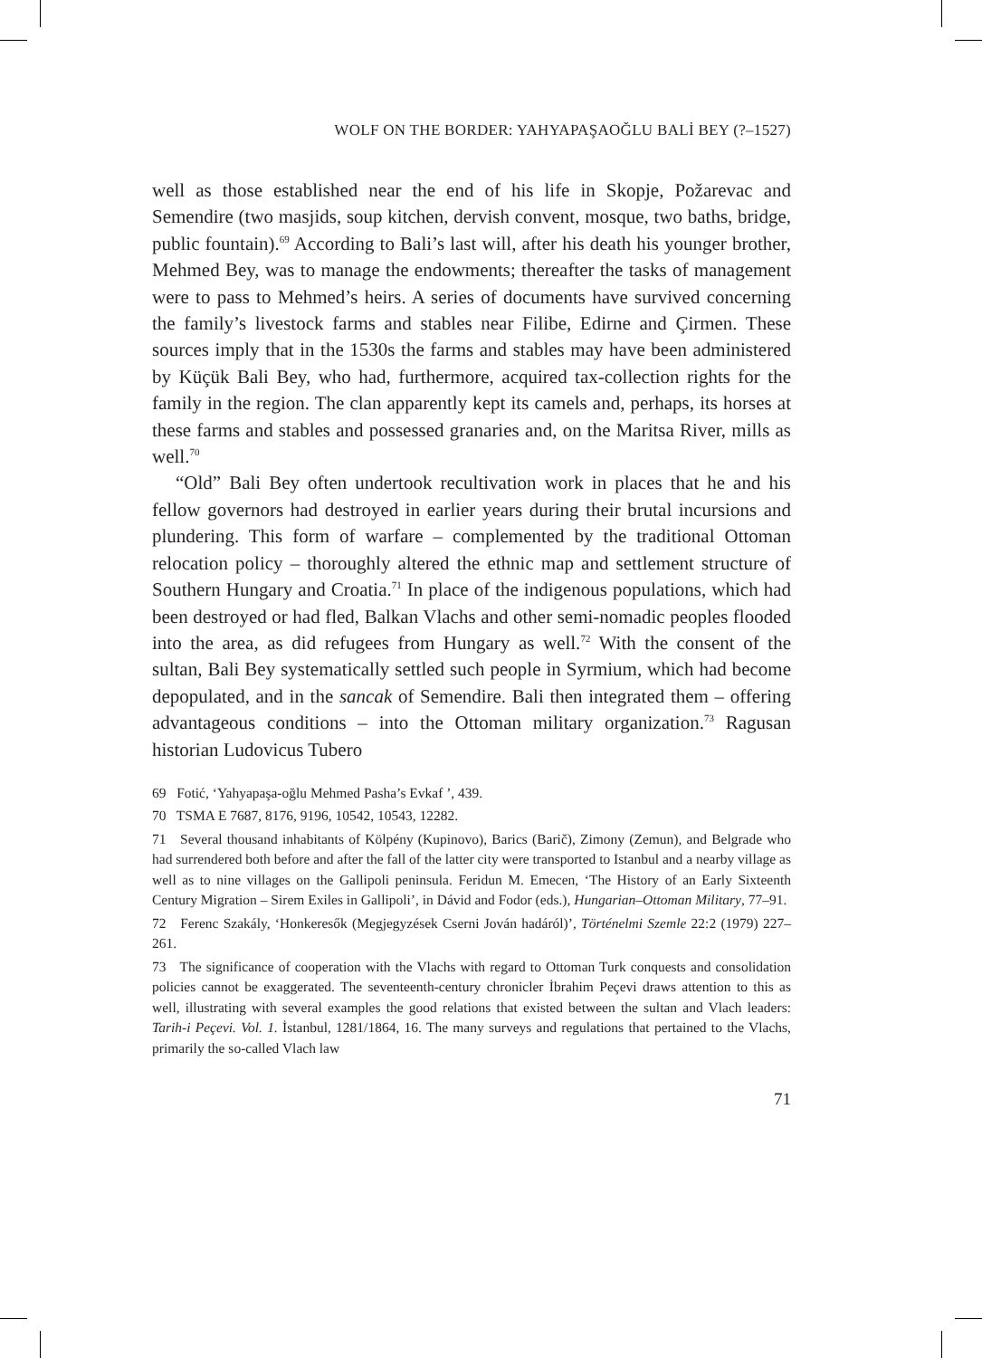WOLF ON THE BORDER: YAHYAPAŞAOĞLU BALİ BEY (?–1527)
well as those established near the end of his life in Skopje, Požarevac and Semendire (two masjids, soup kitchen, dervish convent, mosque, two baths, bridge, public fountain).<sup>69</sup> According to Bali’s last will, after his death his younger brother, Mehmed Bey, was to manage the endowments; thereafter the tasks of management were to pass to Mehmed’s heirs. A series of documents have survived concerning the family’s livestock farms and stables near Filibe, Edirne and Çirmen. These sources imply that in the 1530s the farms and stables may have been administered by Küçük Bali Bey, who had, furthermore, acquired tax-collection rights for the family in the region. The clan apparently kept its camels and, perhaps, its horses at these farms and stables and possessed granaries and, on the Maritsa River, mills as well.<sup>70</sup>
“Old” Bali Bey often undertook recultivation work in places that he and his fellow governors had destroyed in earlier years during their brutal incursions and plundering. This form of warfare – complemented by the traditional Ottoman relocation policy – thoroughly altered the ethnic map and settlement structure of Southern Hungary and Croatia.<sup>71</sup> In place of the indigenous populations, which had been destroyed or had fled, Balkan Vlachs and other semi-nomadic peoples flooded into the area, as did refugees from Hungary as well.<sup>72</sup> With the consent of the sultan, Bali Bey systematically settled such people in Syrmium, which had become depopulated, and in the sancak of Semendire. Bali then integrated them – offering advantageous conditions – into the Ottoman military organization.<sup>73</sup> Ragusan historian Ludovicus Tubero
69 Fotić, ‘Yahyapaşa-oğlu Mehmed Pasha’s Evkaf ’, 439.
70 TSMA E 7687, 8176, 9196, 10542, 10543, 12282.
71 Several thousand inhabitants of Kölpény (Kupinovo), Barics (Barič), Zimony (Zemun), and Belgrade who had surrendered both before and after the fall of the latter city were transported to Istanbul and a nearby village as well as to nine villages on the Gallipoli peninsula. Feridun M. Emecen, ‘The History of an Early Sixteenth Century Migration – Sirem Exiles in Gallipoli’, in Dávid and Fodor (eds.), Hungarian–Ottoman Military, 77–91.
72 Ferenc Szakály, ‘Honkeresők (Megjegyzések Cserni Jován hadáról)’, Történelmi Szemle 22:2 (1979) 227–261.
73 The significance of cooperation with the Vlachs with regard to Ottoman Turk conquests and consolidation policies cannot be exaggerated. The seventeenth-century chronicler İbrahim Peçevi draws attention to this as well, illustrating with several examples the good relations that existed between the sultan and Vlach leaders: Tarih-i Peçevi. Vol. 1. İstanbul, 1281/1864, 16. The many surveys and regulations that pertained to the Vlachs, primarily the so-called Vlach law
71